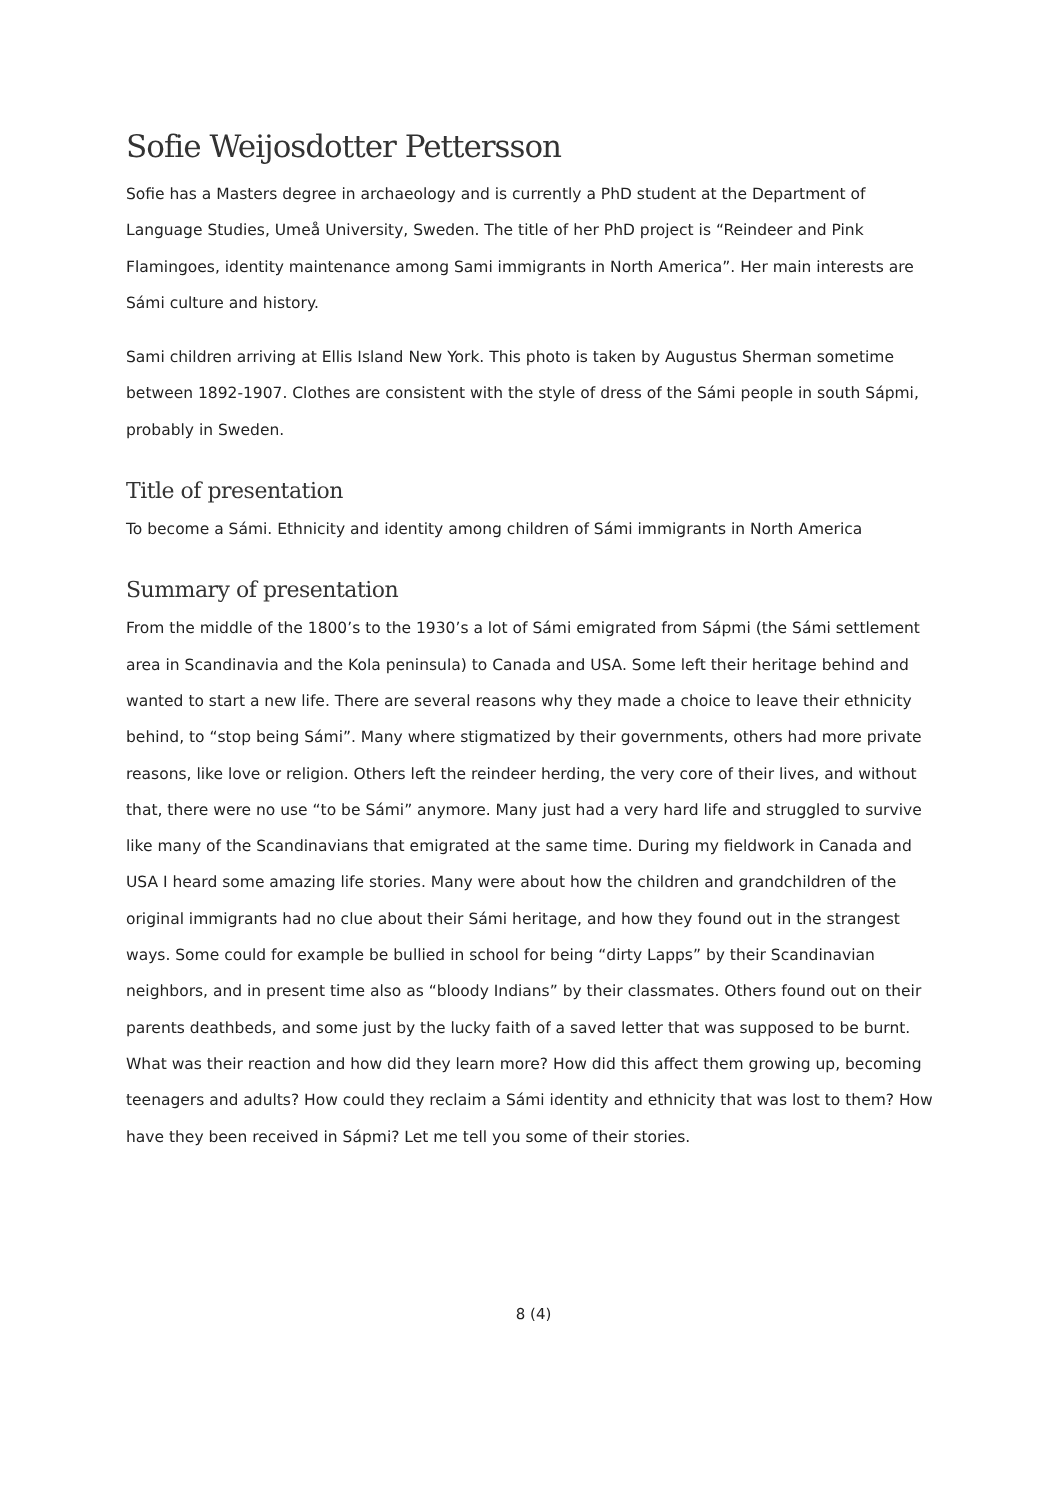Sofie Weijosdotter Pettersson
Sofie has a Masters degree in archaeology and is currently a PhD student at the Department of Language Studies, Umeå University, Sweden. The title of her PhD project is “Reindeer and Pink Flamingoes, identity maintenance among Sami immigrants in North America”. Her main interests are Sámi culture and history.
Sami children arriving at Ellis Island New York. This photo is taken by Augustus Sherman sometime between 1892-1907. Clothes are consistent with the style of dress of the Sámi people in south Sápmi, probably in Sweden.
Title of presentation
To become a Sámi. Ethnicity and identity among children of Sámi immigrants in North America
Summary of presentation
From the middle of the 1800’s to the 1930’s a lot of Sámi emigrated from Sápmi (the Sámi settlement area in Scandinavia and the Kola peninsula) to Canada and USA. Some left their heritage behind and wanted to start a new life. There are several reasons why they made a choice to leave their ethnicity behind, to “stop being Sámi”. Many where stigmatized by their governments, others had more private reasons, like love or religion. Others left the reindeer herding, the very core of their lives, and without that, there were no use “to be Sámi” anymore. Many just had a very hard life and struggled to survive like many of the Scandinavians that emigrated at the same time. During my fieldwork in Canada and USA I heard some amazing life stories. Many were about how the children and grandchildren of the original immigrants had no clue about their Sámi heritage, and how they found out in the strangest ways. Some could for example be bullied in school for being “dirty Lapps” by their Scandinavian neighbors, and in present time also as “bloody Indians” by their classmates. Others found out on their parents deathbeds, and some just by the lucky faith of a saved letter that was supposed to be burnt. What was their reaction and how did they learn more? How did this affect them growing up, becoming teenagers and adults? How could they reclaim a Sámi identity and ethnicity that was lost to them? How have they been received in Sápmi? Let me tell you some of their stories.
8 (4)